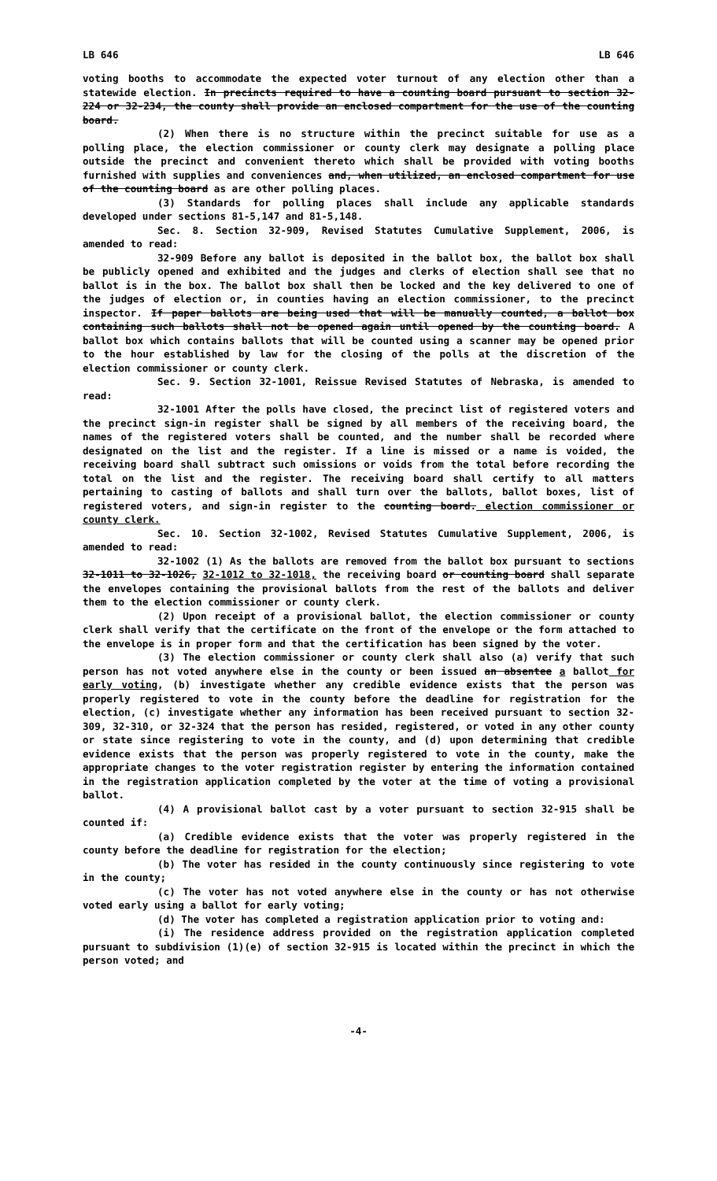LB 646 LB 646
voting booths to accommodate the expected voter turnout of any election other than a statewide election. In precincts required to have a counting board pursuant to section 32-224 or 32-234, the county shall provide an enclosed compartment for the use of the counting board.
(2) When there is no structure within the precinct suitable for use as a polling place, the election commissioner or county clerk may designate a polling place outside the precinct and convenient thereto which shall be provided with voting booths furnished with supplies and conveniences and, when utilized, an enclosed compartment for use of the counting board as are other polling places.
(3) Standards for polling places shall include any applicable standards developed under sections 81-5,147 and 81-5,148.
Sec. 8. Section 32-909, Revised Statutes Cumulative Supplement, 2006, is amended to read:
32-909 Before any ballot is deposited in the ballot box, the ballot box shall be publicly opened and exhibited and the judges and clerks of election shall see that no ballot is in the box. The ballot box shall then be locked and the key delivered to one of the judges of election or, in counties having an election commissioner, to the precinct inspector. If paper ballots are being used that will be manually counted, a ballot box containing such ballots shall not be opened again until opened by the counting board. A ballot box which contains ballots that will be counted using a scanner may be opened prior to the hour established by law for the closing of the polls at the discretion of the election commissioner or county clerk.
Sec. 9. Section 32-1001, Reissue Revised Statutes of Nebraska, is amended to read:
32-1001 After the polls have closed, the precinct list of registered voters and the precinct sign-in register shall be signed by all members of the receiving board, the names of the registered voters shall be counted, and the number shall be recorded where designated on the list and the register. If a line is missed or a name is voided, the receiving board shall subtract such omissions or voids from the total before recording the total on the list and the register. The receiving board shall certify to all matters pertaining to casting of ballots and shall turn over the ballots, ballot boxes, list of registered voters, and sign-in register to the counting board. election commissioner or county clerk.
Sec. 10. Section 32-1002, Revised Statutes Cumulative Supplement, 2006, is amended to read:
32-1002 (1) As the ballots are removed from the ballot box pursuant to sections 32-1011 to 32-1026, 32-1012 to 32-1018, the receiving board or counting board shall separate the envelopes containing the provisional ballots from the rest of the ballots and deliver them to the election commissioner or county clerk.
(2) Upon receipt of a provisional ballot, the election commissioner or county clerk shall verify that the certificate on the front of the envelope or the form attached to the envelope is in proper form and that the certification has been signed by the voter.
(3) The election commissioner or county clerk shall also (a) verify that such person has not voted anywhere else in the county or been issued an absentee a ballot for early voting, (b) investigate whether any credible evidence exists that the person was properly registered to vote in the county before the deadline for registration for the election, (c) investigate whether any information has been received pursuant to section 32-309, 32-310, or 32-324 that the person has resided, registered, or voted in any other county or state since registering to vote in the county, and (d) upon determining that credible evidence exists that the person was properly registered to vote in the county, make the appropriate changes to the voter registration register by entering the information contained in the registration application completed by the voter at the time of voting a provisional ballot.
(4) A provisional ballot cast by a voter pursuant to section 32-915 shall be counted if:
(a) Credible evidence exists that the voter was properly registered in the county before the deadline for registration for the election;
(b) The voter has resided in the county continuously since registering to vote in the county;
(c) The voter has not voted anywhere else in the county or has not otherwise voted early using a ballot for early voting;
(d) The voter has completed a registration application prior to voting and:
(i) The residence address provided on the registration application completed pursuant to subdivision (1)(e) of section 32-915 is located within the precinct in which the person voted; and
-4-